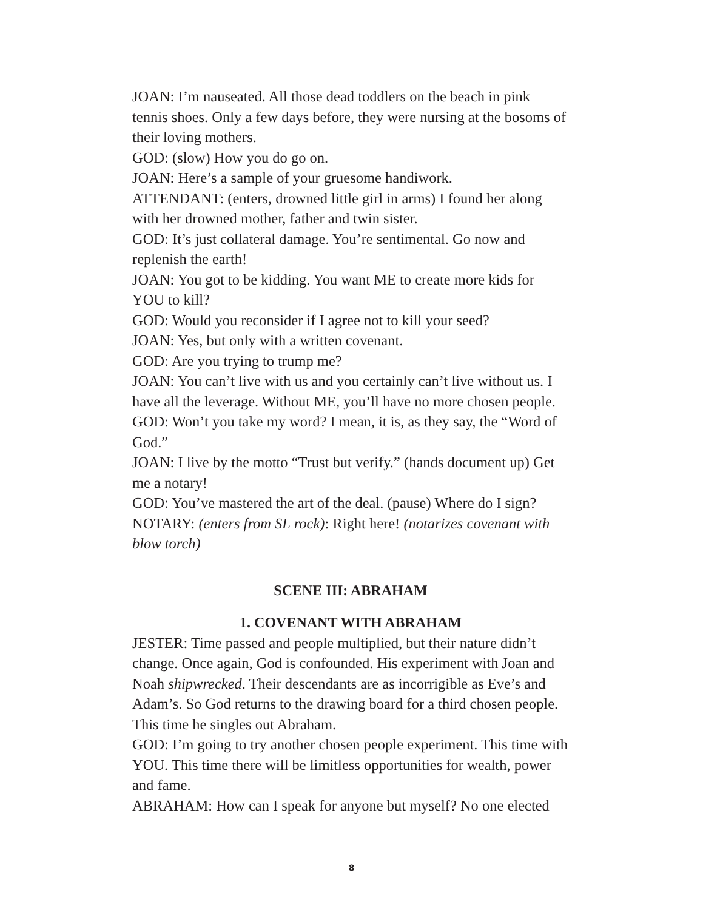JOAN: I’m nauseated. All those dead toddlers on the beach in pink tennis shoes. Only a few days before, they were nursing at the bosoms of their loving mothers.
GOD: (slow) How you do go on.
JOAN: Here’s a sample of your gruesome handiwork.
ATTENDANT: (enters, drowned little girl in arms) I found her along with her drowned mother, father and twin sister.
GOD: It’s just collateral damage. You’re sentimental. Go now and replenish the earth!
JOAN: You got to be kidding. You want ME to create more kids for YOU to kill?
GOD: Would you reconsider if I agree not to kill your seed?
JOAN: Yes, but only with a written covenant.
GOD: Are you trying to trump me?
JOAN: You can’t live with us and you certainly can’t live without us. I have all the leverage. Without ME, you’ll have no more chosen people.
GOD: Won’t you take my word? I mean, it is, as they say, the “Word of God.”
JOAN: I live by the motto “Trust but verify.” (hands document up) Get me a notary!
GOD: You’ve mastered the art of the deal. (pause) Where do I sign?
NOTARY: (enters from SL rock): Right here! (notarizes covenant with blow torch)
SCENE III: ABRAHAM
1. COVENANT WITH ABRAHAM
JESTER: Time passed and people multiplied, but their nature didn’t change. Once again, God is confounded. His experiment with Joan and Noah shipwrecked. Their descendants are as incorrigible as Eve’s and Adam’s. So God returns to the drawing board for a third chosen people. This time he singles out Abraham.
GOD: I’m going to try another chosen people experiment. This time with YOU. This time there will be limitless opportunities for wealth, power and fame.
ABRAHAM: How can I speak for anyone but myself? No one elected
8